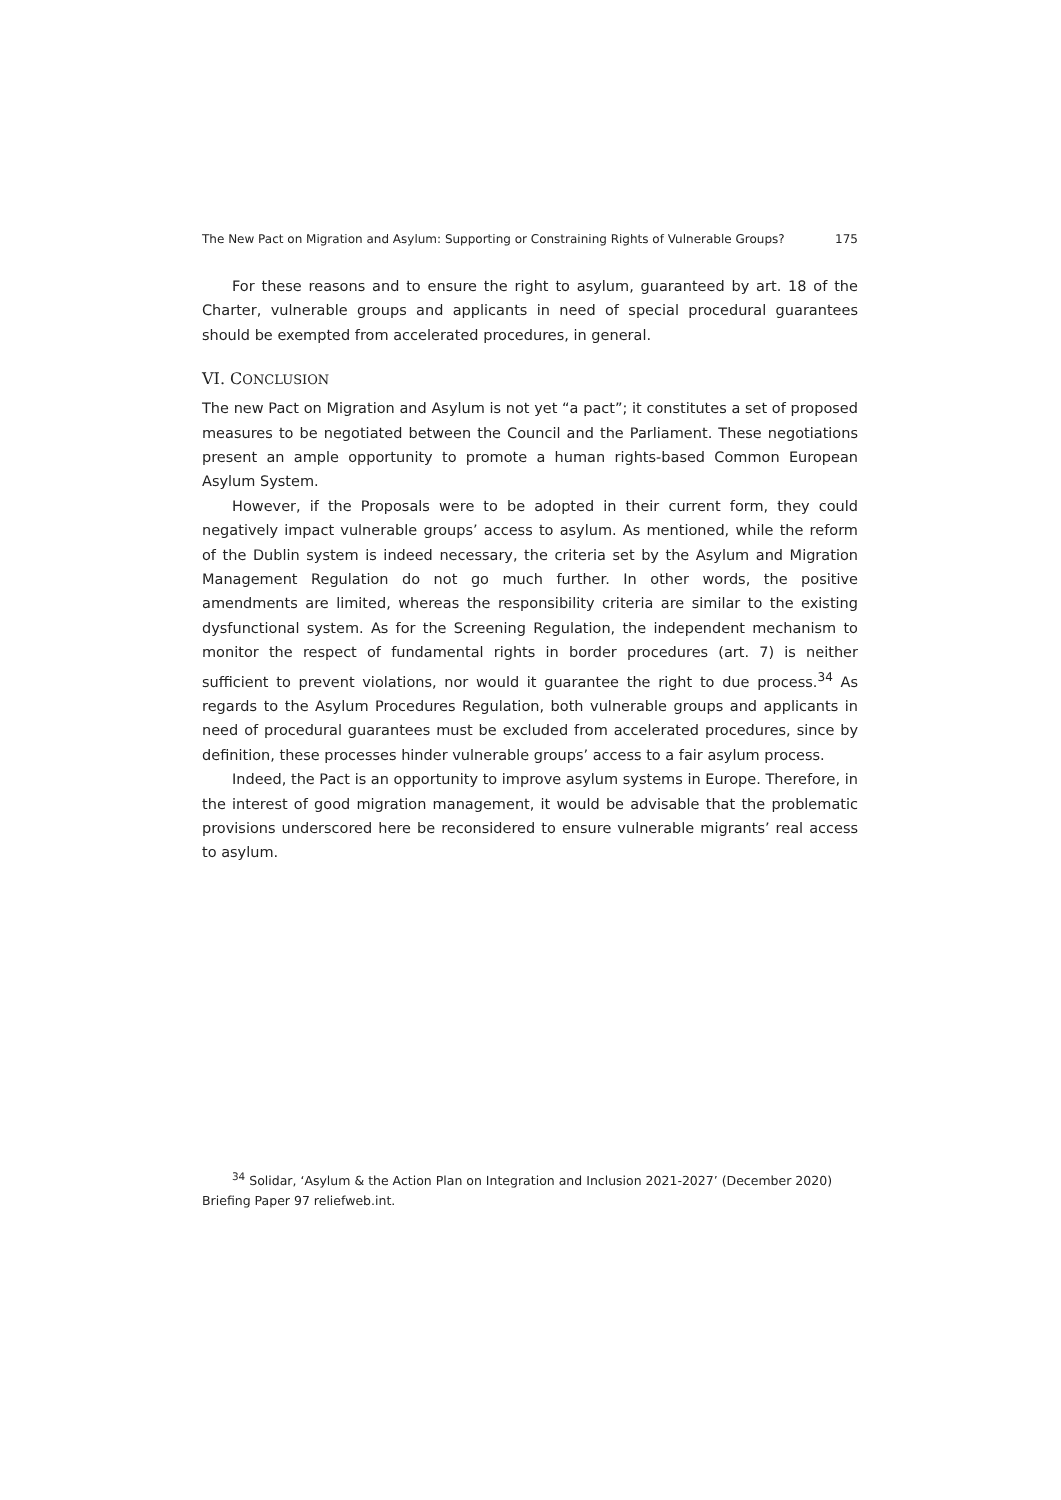The New Pact on Migration and Asylum: Supporting or Constraining Rights of Vulnerable Groups? 175
For these reasons and to ensure the right to asylum, guaranteed by art. 18 of the Charter, vulnerable groups and applicants in need of special procedural guarantees should be exempted from accelerated procedures, in general.
VI. CONCLUSION
The new Pact on Migration and Asylum is not yet “a pact”; it constitutes a set of proposed measures to be negotiated between the Council and the Parliament. These negotiations present an ample opportunity to promote a human rights-based Common European Asylum System.
However, if the Proposals were to be adopted in their current form, they could negatively impact vulnerable groups’ access to asylum. As mentioned, while the reform of the Dublin system is indeed necessary, the criteria set by the Asylum and Migration Management Regulation do not go much further. In other words, the positive amendments are limited, whereas the responsibility criteria are similar to the existing dysfunctional system. As for the Screening Regulation, the independent mechanism to monitor the respect of fundamental rights in border procedures (art. 7) is neither sufficient to prevent violations, nor would it guarantee the right to due process.<sup>34</sup> As regards to the Asylum Procedures Regulation, both vulnerable groups and applicants in need of procedural guarantees must be excluded from accelerated procedures, since by definition, these processes hinder vulnerable groups’ access to a fair asylum process.
Indeed, the Pact is an opportunity to improve asylum systems in Europe. Therefore, in the interest of good migration management, it would be advisable that the problematic provisions underscored here be reconsidered to ensure vulnerable migrants’ real access to asylum.
<sup>34</sup> Solidar, ‘Asylum & the Action Plan on Integration and Inclusion 2021-2027’ (December 2020) Briefing Paper 97 reliefweb.int.